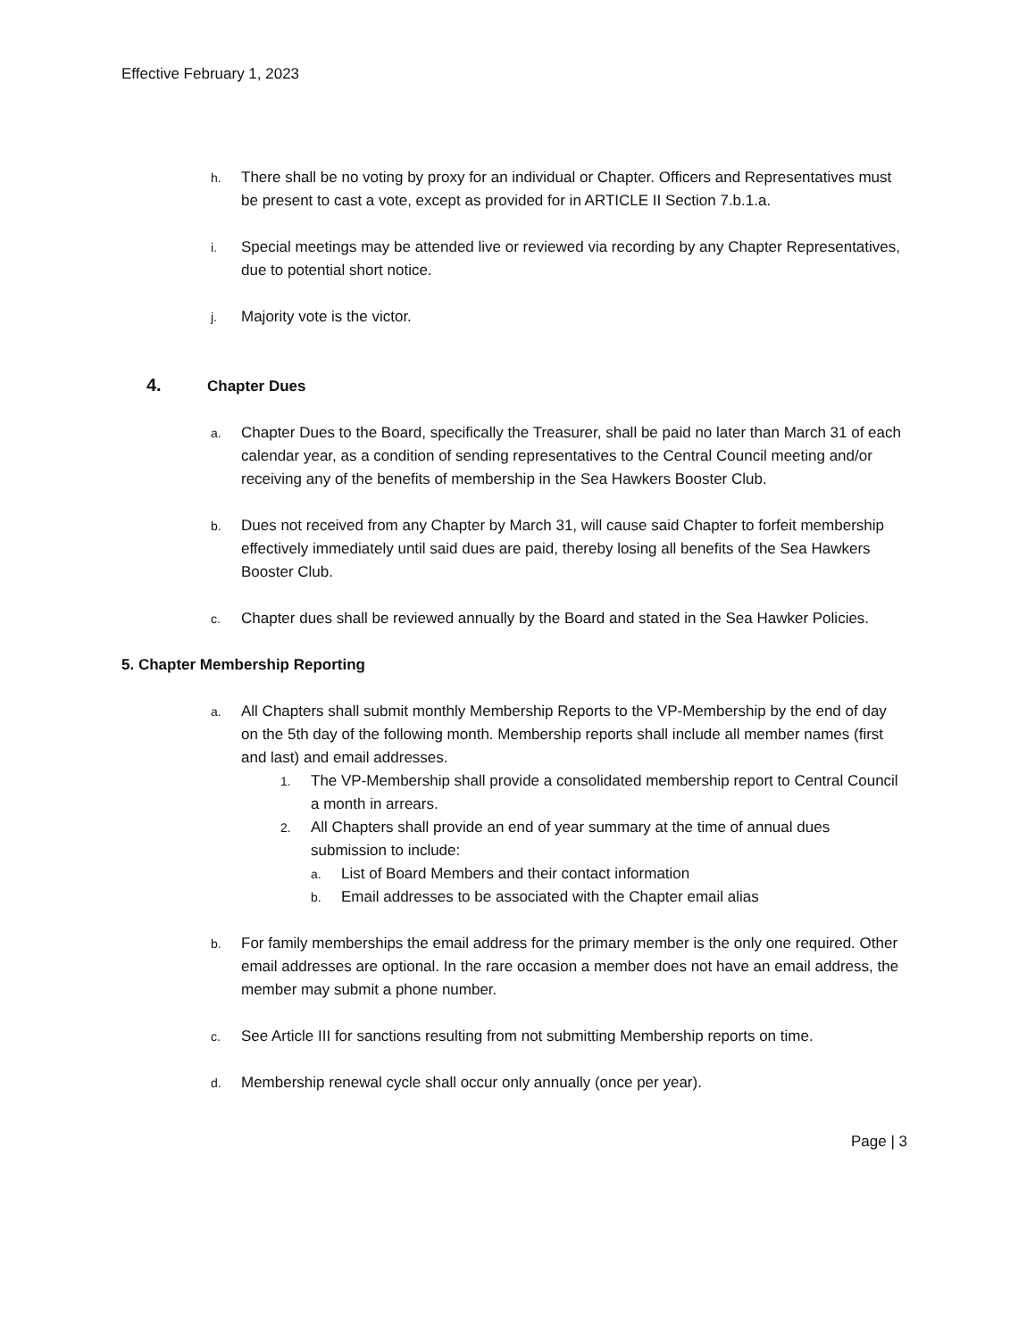Effective February 1, 2023
h.
There shall be no voting by proxy for an individual or Chapter. Officers and Representatives must be present to cast a vote, except as provided for in ARTICLE II Section 7.b.1.a.
i.
Special meetings may be attended live or reviewed via recording by any Chapter Representatives, due to potential short notice.
j.
Majority vote is the victor.
4. Chapter Dues
a.
Chapter Dues to the Board, specifically the Treasurer, shall be paid no later than March 31 of each calendar year, as a condition of sending representatives to the Central Council meeting and/or receiving any of the benefits of membership in the Sea Hawkers Booster Club.
b.
Dues not received from any Chapter by March 31, will cause said Chapter to forfeit membership effectively immediately until said dues are paid, thereby losing all benefits of the Sea Hawkers Booster Club.
c.
Chapter dues shall be reviewed annually by the Board and stated in the Sea Hawker Policies.
5. Chapter Membership Reporting
a.
All Chapters shall submit monthly Membership Reports to the VP-Membership by the end of day on the 5th day of the following month. Membership reports shall include all member names (first and last) and email addresses.
1.
The VP-Membership shall provide a consolidated membership report to Central Council a month in arrears.
2.
All Chapters shall provide an end of year summary at the time of annual dues submission to include:
a.
List of Board Members and their contact information
b.
Email addresses to be associated with the Chapter email alias
b.
For family memberships the email address for the primary member is the only one required. Other email addresses are optional. In the rare occasion a member does not have an email address, the member may submit a phone number.
c.
See Article III for sanctions resulting from not submitting Membership reports on time.
d.
Membership renewal cycle shall occur only annually (once per year).
Page | 3